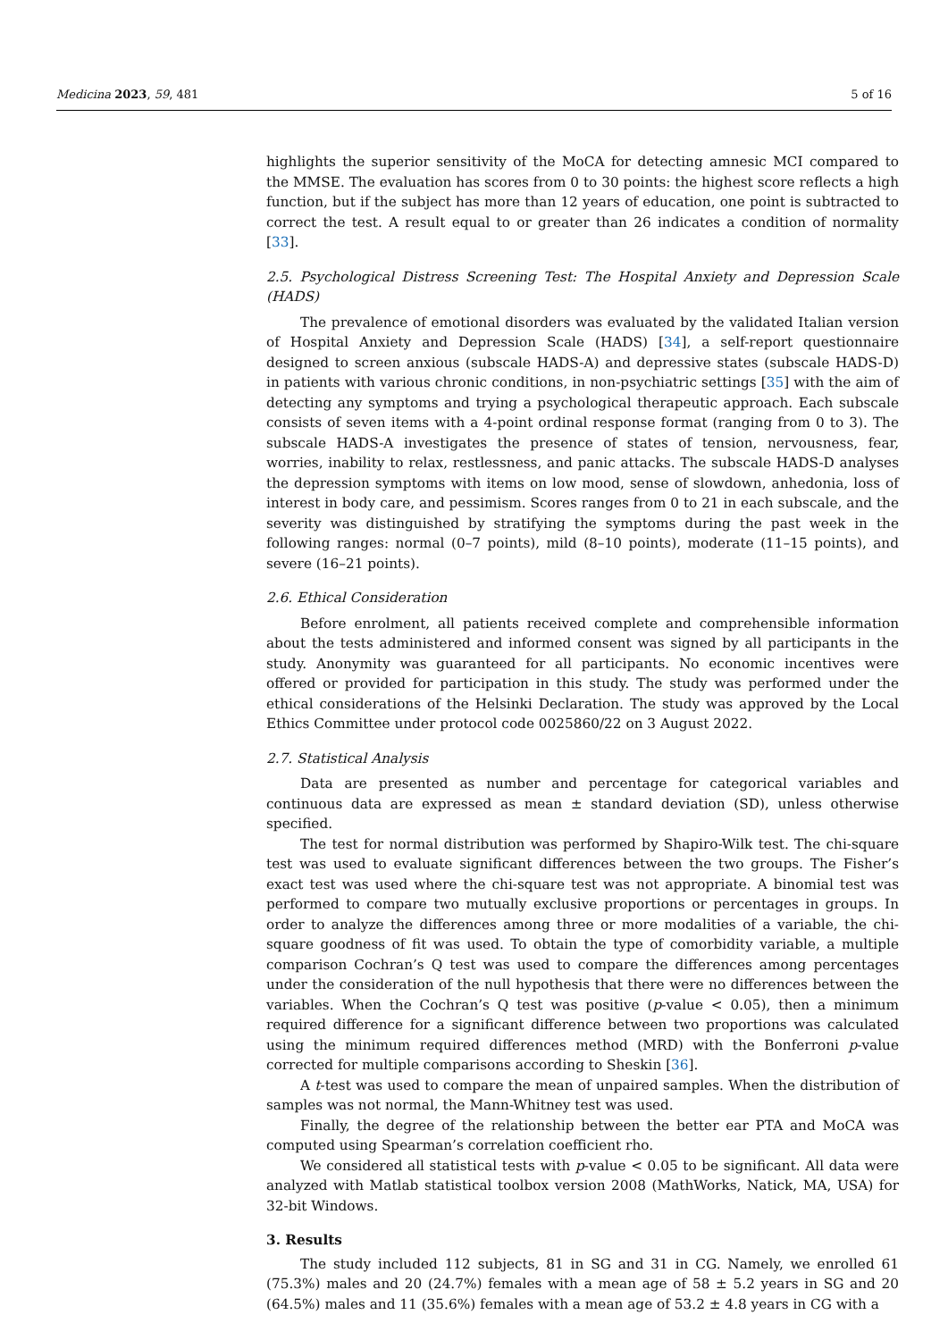Medicina 2023, 59, 481 5 of 16
highlights the superior sensitivity of the MoCA for detecting amnesic MCI compared to the MMSE. The evaluation has scores from 0 to 30 points: the highest score reflects a high function, but if the subject has more than 12 years of education, one point is subtracted to correct the test. A result equal to or greater than 26 indicates a condition of normality [33].
2.5. Psychological Distress Screening Test: The Hospital Anxiety and Depression Scale (HADS)
The prevalence of emotional disorders was evaluated by the validated Italian version of Hospital Anxiety and Depression Scale (HADS) [34], a self-report questionnaire designed to screen anxious (subscale HADS-A) and depressive states (subscale HADS-D) in patients with various chronic conditions, in non-psychiatric settings [35] with the aim of detecting any symptoms and trying a psychological therapeutic approach. Each subscale consists of seven items with a 4-point ordinal response format (ranging from 0 to 3). The subscale HADS-A investigates the presence of states of tension, nervousness, fear, worries, inability to relax, restlessness, and panic attacks. The subscale HADS-D analyses the depression symptoms with items on low mood, sense of slowdown, anhedonia, loss of interest in body care, and pessimism. Scores ranges from 0 to 21 in each subscale, and the severity was distinguished by stratifying the symptoms during the past week in the following ranges: normal (0–7 points), mild (8–10 points), moderate (11–15 points), and severe (16–21 points).
2.6. Ethical Consideration
Before enrolment, all patients received complete and comprehensible information about the tests administered and informed consent was signed by all participants in the study. Anonymity was guaranteed for all participants. No economic incentives were offered or provided for participation in this study. The study was performed under the ethical considerations of the Helsinki Declaration. The study was approved by the Local Ethics Committee under protocol code 0025860/22 on 3 August 2022.
2.7. Statistical Analysis
Data are presented as number and percentage for categorical variables and continuous data are expressed as mean ± standard deviation (SD), unless otherwise specified.
The test for normal distribution was performed by Shapiro-Wilk test. The chi-square test was used to evaluate significant differences between the two groups. The Fisher’s exact test was used where the chi-square test was not appropriate. A binomial test was performed to compare two mutually exclusive proportions or percentages in groups. In order to analyze the differences among three or more modalities of a variable, the chi-square goodness of fit was used. To obtain the type of comorbidity variable, a multiple comparison Cochran’s Q test was used to compare the differences among percentages under the consideration of the null hypothesis that there were no differences between the variables. When the Cochran’s Q test was positive (p-value < 0.05), then a minimum required difference for a significant difference between two proportions was calculated using the minimum required differences method (MRD) with the Bonferroni p-value corrected for multiple comparisons according to Sheskin [36].
A t-test was used to compare the mean of unpaired samples. When the distribution of samples was not normal, the Mann-Whitney test was used.
Finally, the degree of the relationship between the better ear PTA and MoCA was computed using Spearman’s correlation coefficient rho.
We considered all statistical tests with p-value < 0.05 to be significant. All data were analyzed with Matlab statistical toolbox version 2008 (MathWorks, Natick, MA, USA) for 32-bit Windows.
3. Results
The study included 112 subjects, 81 in SG and 31 in CG. Namely, we enrolled 61 (75.3%) males and 20 (24.7%) females with a mean age of 58 ± 5.2 years in SG and 20 (64.5%) males and 11 (35.6%) females with a mean age of 53.2 ± 4.8 years in CG with a